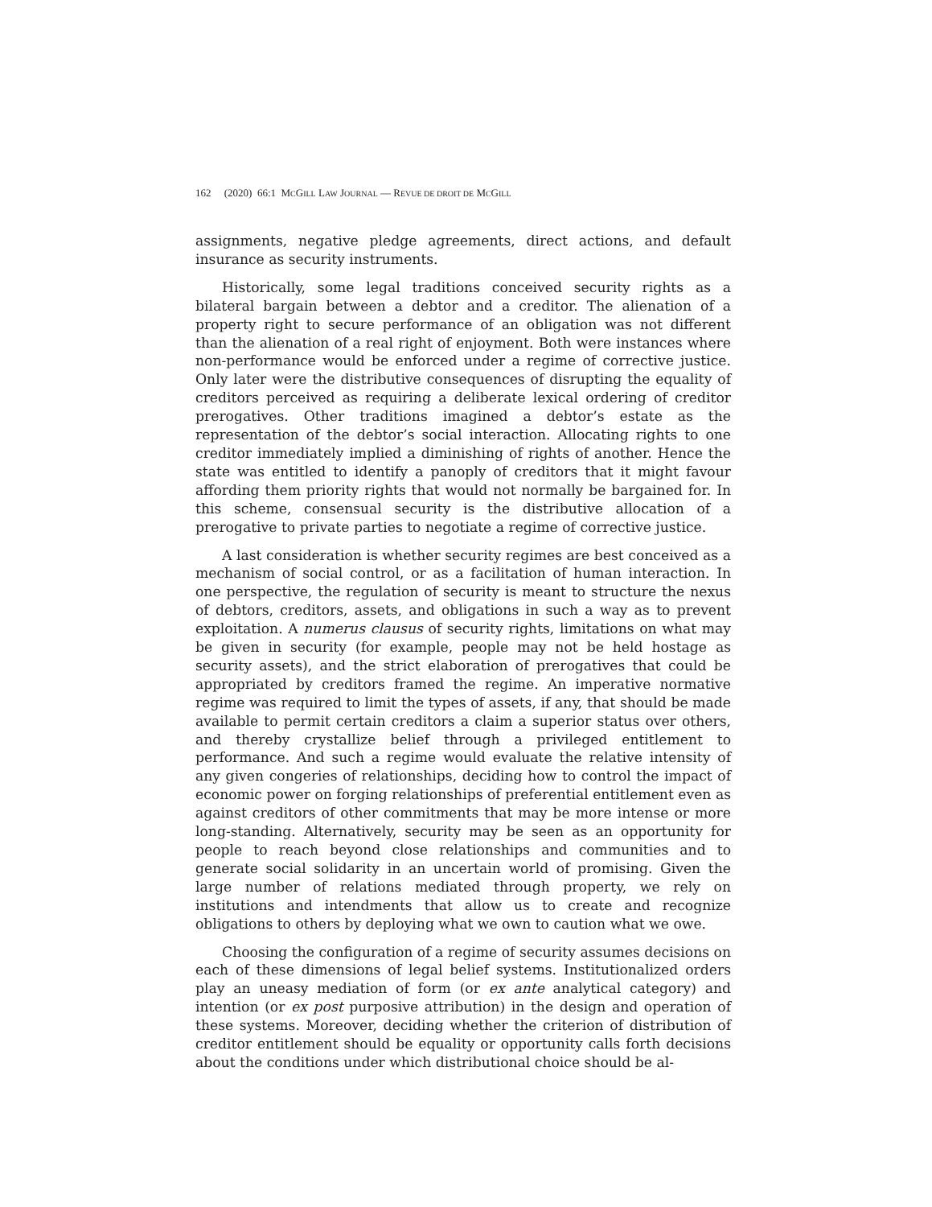162 (2020) 66:1 MCGILL LAW JOURNAL — REVUE DE DROIT DE MCGILL
assignments, negative pledge agreements, direct actions, and default insurance as security instruments.
Historically, some legal traditions conceived security rights as a bilateral bargain between a debtor and a creditor. The alienation of a property right to secure performance of an obligation was not different than the alienation of a real right of enjoyment. Both were instances where non-performance would be enforced under a regime of corrective justice. Only later were the distributive consequences of disrupting the equality of creditors perceived as requiring a deliberate lexical ordering of creditor prerogatives. Other traditions imagined a debtor’s estate as the representation of the debtor’s social interaction. Allocating rights to one creditor immediately implied a diminishing of rights of another. Hence the state was entitled to identify a panoply of creditors that it might favour affording them priority rights that would not normally be bargained for. In this scheme, consensual security is the distributive allocation of a prerogative to private parties to negotiate a regime of corrective justice.
A last consideration is whether security regimes are best conceived as a mechanism of social control, or as a facilitation of human interaction. In one perspective, the regulation of security is meant to structure the nexus of debtors, creditors, assets, and obligations in such a way as to prevent exploitation. A numerus clausus of security rights, limitations on what may be given in security (for example, people may not be held hostage as security assets), and the strict elaboration of prerogatives that could be appropriated by creditors framed the regime. An imperative normative regime was required to limit the types of assets, if any, that should be made available to permit certain creditors a claim a superior status over others, and thereby crystallize belief through a privileged entitlement to performance. And such a regime would evaluate the relative intensity of any given congeries of relationships, deciding how to control the impact of economic power on forging relationships of preferential entitlement even as against creditors of other commitments that may be more intense or more long-standing. Alternatively, security may be seen as an opportunity for people to reach beyond close relationships and communities and to generate social solidarity in an uncertain world of promising. Given the large number of relations mediated through property, we rely on institutions and intendments that allow us to create and recognize obligations to others by deploying what we own to caution what we owe.
Choosing the configuration of a regime of security assumes decisions on each of these dimensions of legal belief systems. Institutionalized orders play an uneasy mediation of form (or ex ante analytical category) and intention (or ex post purposive attribution) in the design and operation of these systems. Moreover, deciding whether the criterion of distribution of creditor entitlement should be equality or opportunity calls forth decisions about the conditions under which distributional choice should be al-